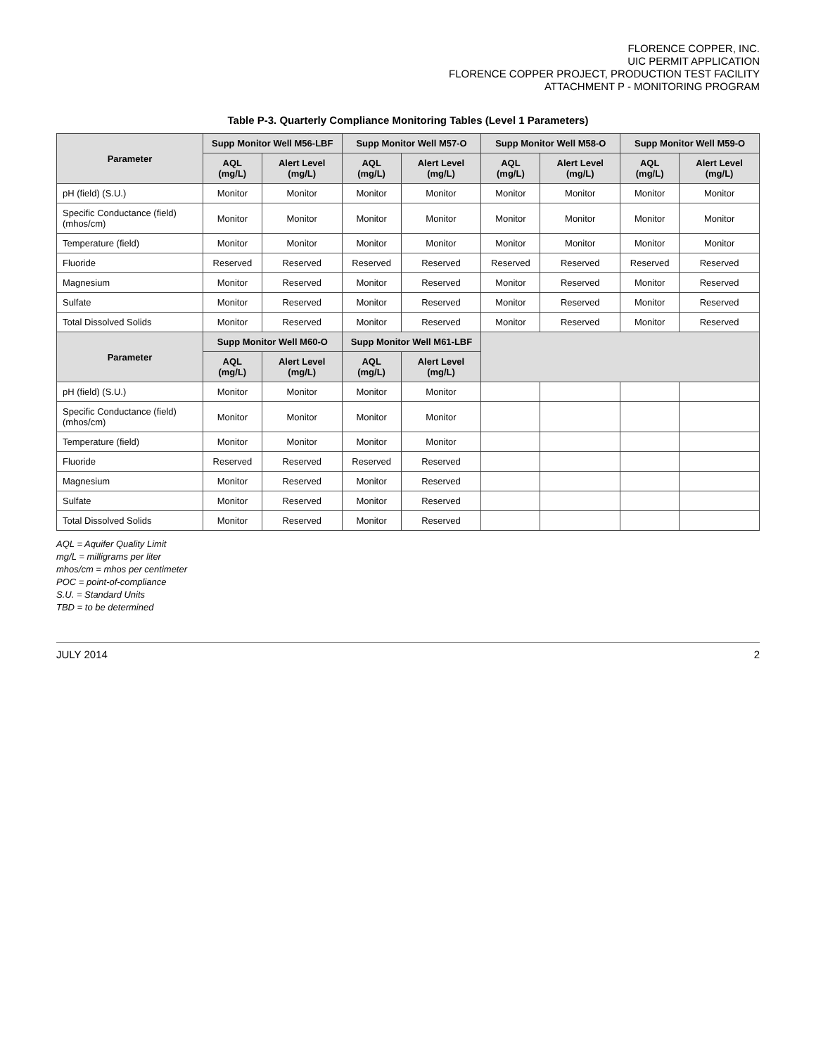FLORENCE COPPER, INC.
UIC PERMIT APPLICATION
FLORENCE COPPER PROJECT, PRODUCTION TEST FACILITY
ATTACHMENT P - MONITORING PROGRAM
Table P-3. Quarterly Compliance Monitoring Tables (Level 1 Parameters)
| Parameter | Supp Monitor Well M56-LBF | | Supp Monitor Well M57-O | | Supp Monitor Well M58-O | | Supp Monitor Well M59-O | |
| --- | --- | --- | --- | --- | --- | --- | --- | --- |
| | AQL (mg/L) | Alert Level (mg/L) | AQL (mg/L) | Alert Level (mg/L) | AQL (mg/L) | Alert Level (mg/L) | AQL (mg/L) | Alert Level (mg/L) |
| pH (field) (S.U.) | Monitor | Monitor | Monitor | Monitor | Monitor | Monitor | Monitor | Monitor |
| Specific Conductance (field) (mhos/cm) | Monitor | Monitor | Monitor | Monitor | Monitor | Monitor | Monitor | Monitor |
| Temperature (field) | Monitor | Monitor | Monitor | Monitor | Monitor | Monitor | Monitor | Monitor |
| Fluoride | Reserved | Reserved | Reserved | Reserved | Reserved | Reserved | Reserved | Reserved |
| Magnesium | Monitor | Reserved | Monitor | Reserved | Monitor | Reserved | Monitor | Reserved |
| Sulfate | Monitor | Reserved | Monitor | Reserved | Monitor | Reserved | Monitor | Reserved |
| Total Dissolved Solids | Monitor | Reserved | Monitor | Reserved | Monitor | Reserved | Monitor | Reserved |
| Parameter | Supp Monitor Well M60-O | | Supp Monitor Well M61-LBF | | | | | |
| | AQL (mg/L) | Alert Level (mg/L) | AQL (mg/L) | Alert Level (mg/L) | | | | |
| pH (field) (S.U.) | Monitor | Monitor | Monitor | Monitor | | | | |
| Specific Conductance (field) (mhos/cm) | Monitor | Monitor | Monitor | Monitor | | | | |
| Temperature (field) | Monitor | Monitor | Monitor | Monitor | | | | |
| Fluoride | Reserved | Reserved | Reserved | Reserved | | | | |
| Magnesium | Monitor | Reserved | Monitor | Reserved | | | | |
| Sulfate | Monitor | Reserved | Monitor | Reserved | | | | |
| Total Dissolved Solids | Monitor | Reserved | Monitor | Reserved | | | | |
AQL = Aquifer Quality Limit
mg/L = milligrams per liter
mhos/cm = mhos per centimeter
POC = point-of-compliance
S.U. = Standard Units
TBD = to be determined
JULY 2014 2